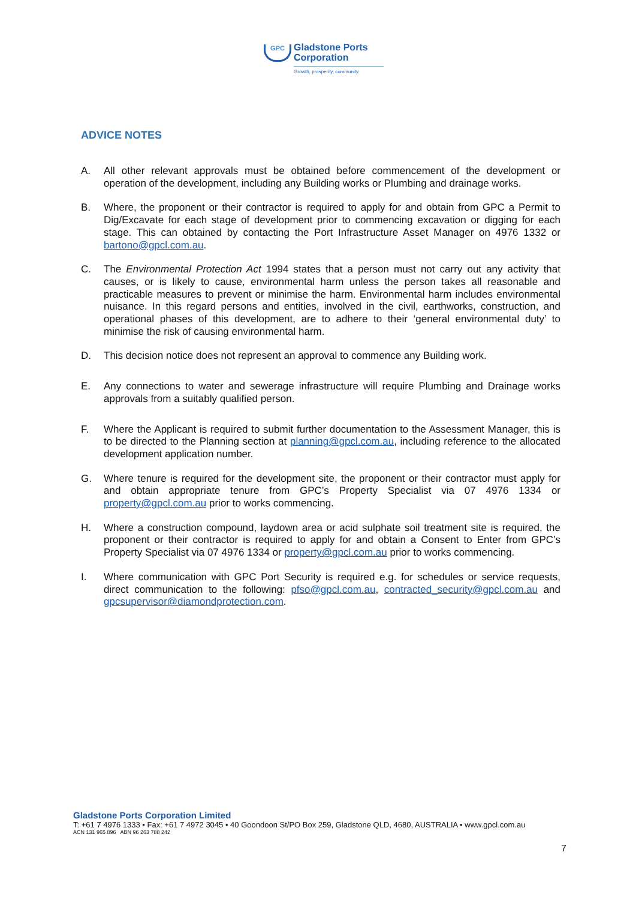GPC
Gladstone Ports
Corporation
Growth, prosperity, community.
ADVICE NOTES
A. All other relevant approvals must be obtained before commencement of the development or operation of the development, including any Building works or Plumbing and drainage works.
B. Where, the proponent or their contractor is required to apply for and obtain from GPC a Permit to Dig/Excavate for each stage of development prior to commencing excavation or digging for each stage. This can obtained by contacting the Port Infrastructure Asset Manager on 4976 1332 or bartono@gpcl.com.au.
C. The Environmental Protection Act 1994 states that a person must not carry out any activity that causes, or is likely to cause, environmental harm unless the person takes all reasonable and practicable measures to prevent or minimise the harm. Environmental harm includes environmental nuisance. In this regard persons and entities, involved in the civil, earthworks, construction, and operational phases of this development, are to adhere to their ‘general environmental duty’ to minimise the risk of causing environmental harm.
D. This decision notice does not represent an approval to commence any Building work.
E. Any connections to water and sewerage infrastructure will require Plumbing and Drainage works approvals from a suitably qualified person.
F. Where the Applicant is required to submit further documentation to the Assessment Manager, this is to be directed to the Planning section at planning@gpcl.com.au, including reference to the allocated development application number.
G. Where tenure is required for the development site, the proponent or their contractor must apply for and obtain appropriate tenure from GPC’s Property Specialist via 07 4976 1334 or property@gpcl.com.au prior to works commencing.
H. Where a construction compound, laydown area or acid sulphate soil treatment site is required, the proponent or their contractor is required to apply for and obtain a Consent to Enter from GPC’s Property Specialist via 07 4976 1334 or property@gpcl.com.au prior to works commencing.
I. Where communication with GPC Port Security is required e.g. for schedules or service requests, direct communication to the following: pfso@gpcl.com.au, contracted_security@gpcl.com.au and gpcsupervisor@diamondprotection.com.
Gladstone Ports Corporation Limited
T: +61 7 4976 1333 • Fax: +61 7 4972 3045 • 40 Goondoon St/PO Box 259, Gladstone QLD, 4680, AUSTRALIA • www.gpcl.com.au
ACN 131 965 896 ABN 96 263 788 242
7